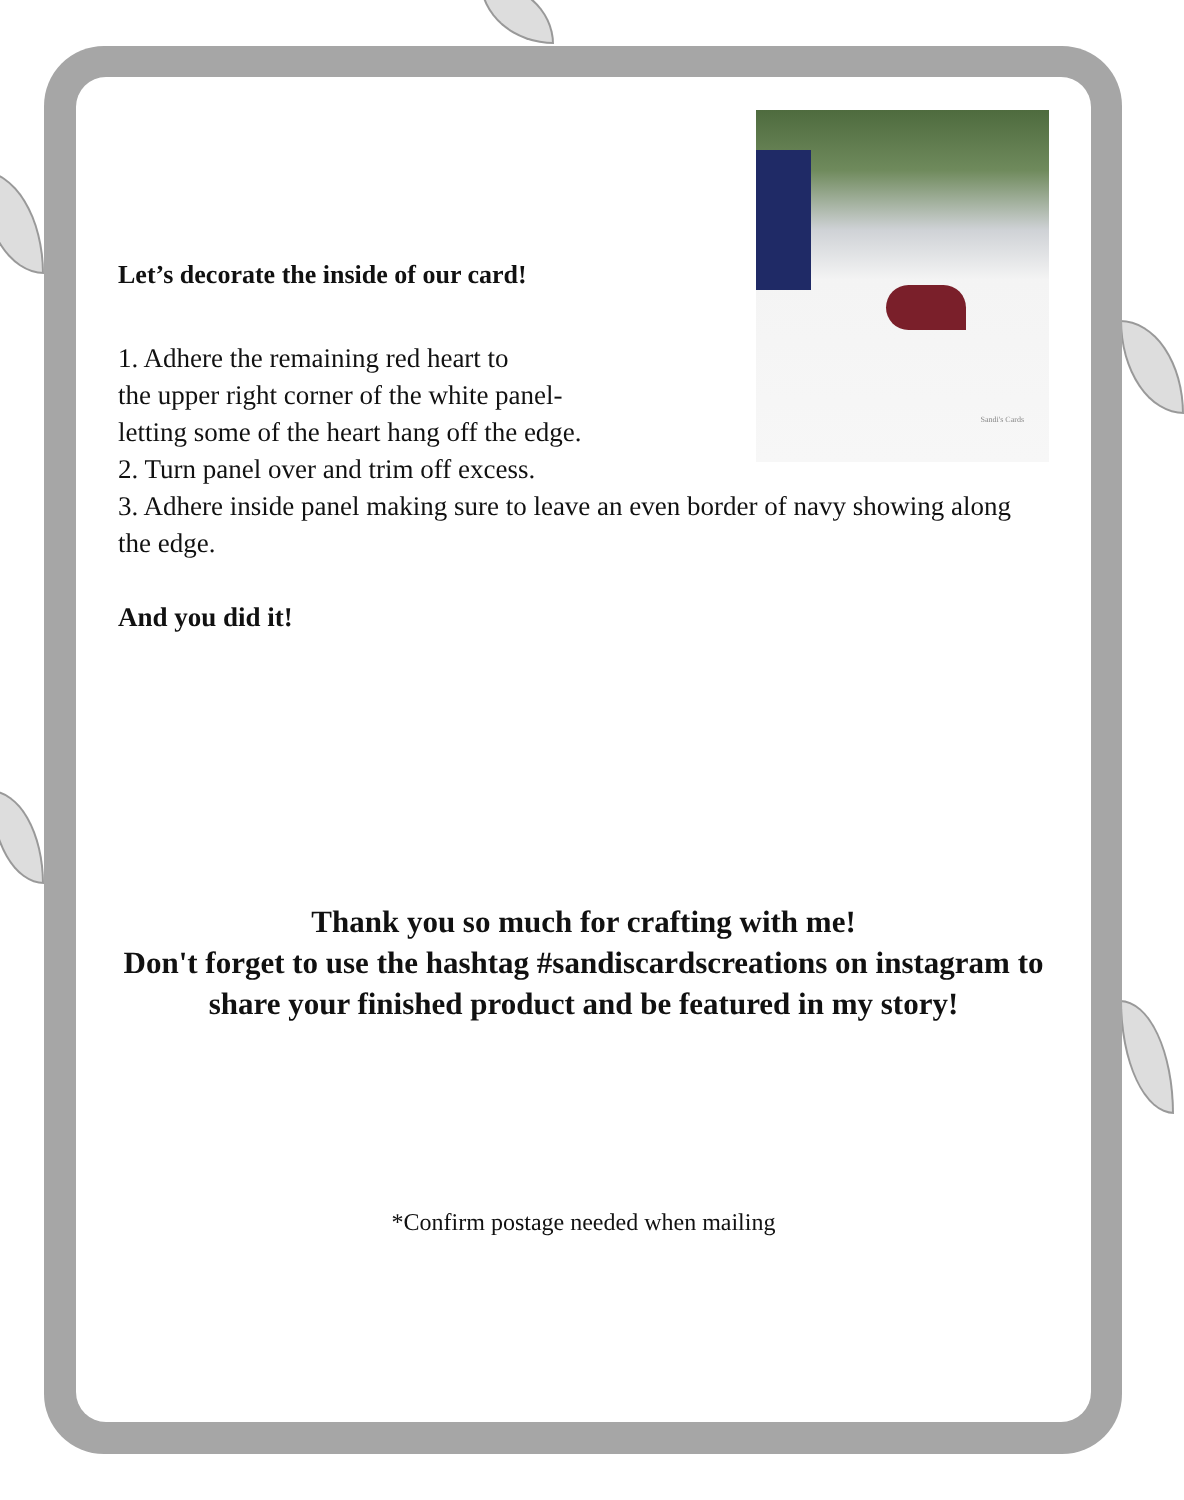Sandi's Cards
Let’s decorate the inside of our card!
1. Adhere the remaining red heart to
the upper right corner of the white panel-
letting some of the heart hang off the edge.
2. Turn panel over and trim off excess.
3. Adhere inside panel making sure to leave an even border of navy showing along the edge.
And you did it!
Thank you so much for crafting with me!
Don't forget to use the hashtag #sandiscardscreations on instagram to share your finished product and be featured in my story!
*Confirm postage needed when mailing